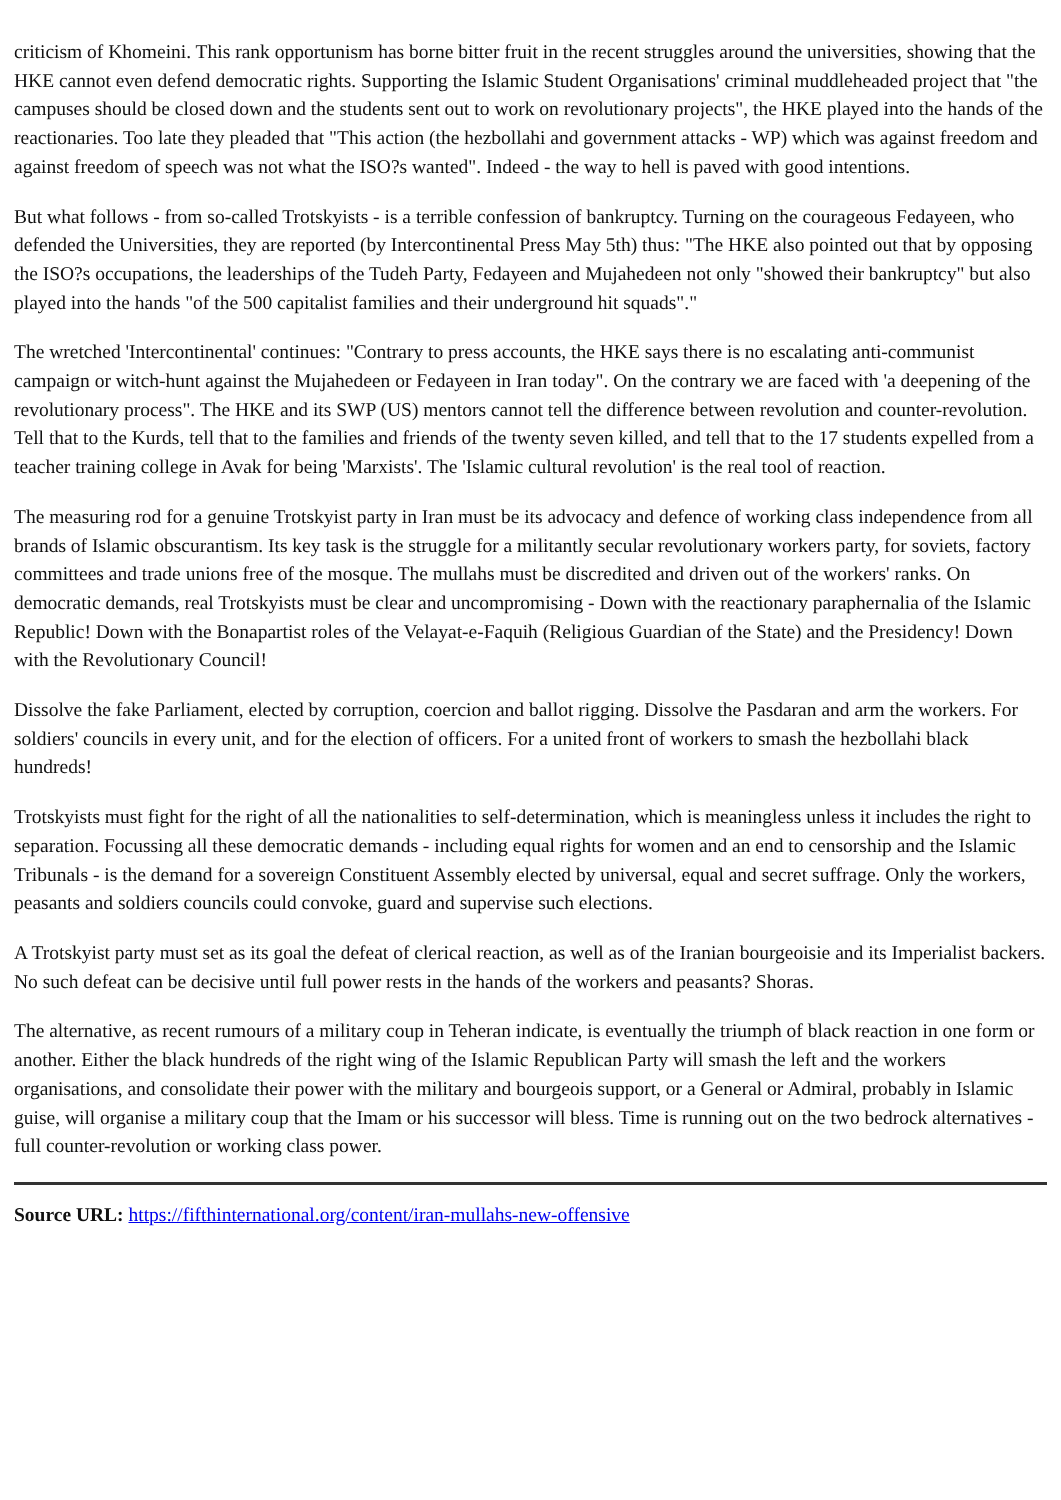criticism of Khomeini. This rank opportunism has borne bitter fruit in the recent struggles around the universities, showing that the HKE cannot even defend democratic rights. Supporting the Islamic Student Organisations' criminal muddleheaded project that "the campuses should be closed down and the students sent out to work on revolutionary projects", the HKE played into the hands of the reactionaries. Too late they pleaded that "This action (the hezbollahi and government attacks - WP) which was against freedom and against freedom of speech was not what the ISO?s wanted". Indeed - the way to hell is paved with good intentions.
But what follows - from so-called Trotskyists - is a terrible confession of bankruptcy. Turning on the courageous Fedayeen, who defended the Universities, they are reported (by Intercontinental Press May 5th) thus: "The HKE also pointed out that by opposing the ISO?s occupations, the leaderships of the Tudeh Party, Fedayeen and Mujahedeen not only "showed their bankruptcy" but also played into the hands "of the 500 capitalist families and their underground hit squads"."
The wretched 'Intercontinental' continues: "Contrary to press accounts, the HKE says there is no escalating anti-communist campaign or witch-hunt against the Mujahedeen or Fedayeen in Iran today". On the contrary we are faced with 'a deepening of the revolutionary process". The HKE and its SWP (US) mentors cannot tell the difference between revolution and counter-revolution. Tell that to the Kurds, tell that to the families and friends of the twenty seven killed, and tell that to the 17 students expelled from a teacher training college in Avak for being 'Marxists'. The 'Islamic cultural revolution' is the real tool of reaction.
The measuring rod for a genuine Trotskyist party in Iran must be its advocacy and defence of working class independence from all brands of Islamic obscurantism. Its key task is the struggle for a militantly secular revolutionary workers party, for soviets, factory committees and trade unions free of the mosque. The mullahs must be discredited and driven out of the workers' ranks. On democratic demands, real Trotskyists must be clear and uncompromising - Down with the reactionary paraphernalia of the Islamic Republic! Down with the Bonapartist roles of the Velayat-e-Faquih (Religious Guardian of the State) and the Presidency! Down with the Revolutionary Council!
Dissolve the fake Parliament, elected by corruption, coercion and ballot rigging. Dissolve the Pasdaran and arm the workers. For soldiers' councils in every unit, and for the election of officers. For a united front of workers to smash the hezbollahi black hundreds!
Trotskyists must fight for the right of all the nationalities to self-determination, which is meaningless unless it includes the right to separation. Focussing all these democratic demands - including equal rights for women and an end to censorship and the Islamic Tribunals - is the demand for a sovereign Constituent Assembly elected by universal, equal and secret suffrage. Only the workers, peasants and soldiers councils could convoke, guard and supervise such elections.
A Trotskyist party must set as its goal the defeat of clerical reaction, as well as of the Iranian bourgeoisie and its Imperialist backers. No such defeat can be decisive until full power rests in the hands of the workers and peasants? Shoras.
The alternative, as recent rumours of a military coup in Teheran indicate, is eventually the triumph of black reaction in one form or another. Either the black hundreds of the right wing of the Islamic Republican Party will smash the left and the workers organisations, and consolidate their power with the military and bourgeois support, or a General or Admiral, probably in Islamic guise, will organise a military coup that the Imam or his successor will bless. Time is running out on the two bedrock alternatives - full counter-revolution or working class power.
Source URL: https://fifthinternational.org/content/iran-mullahs-new-offensive